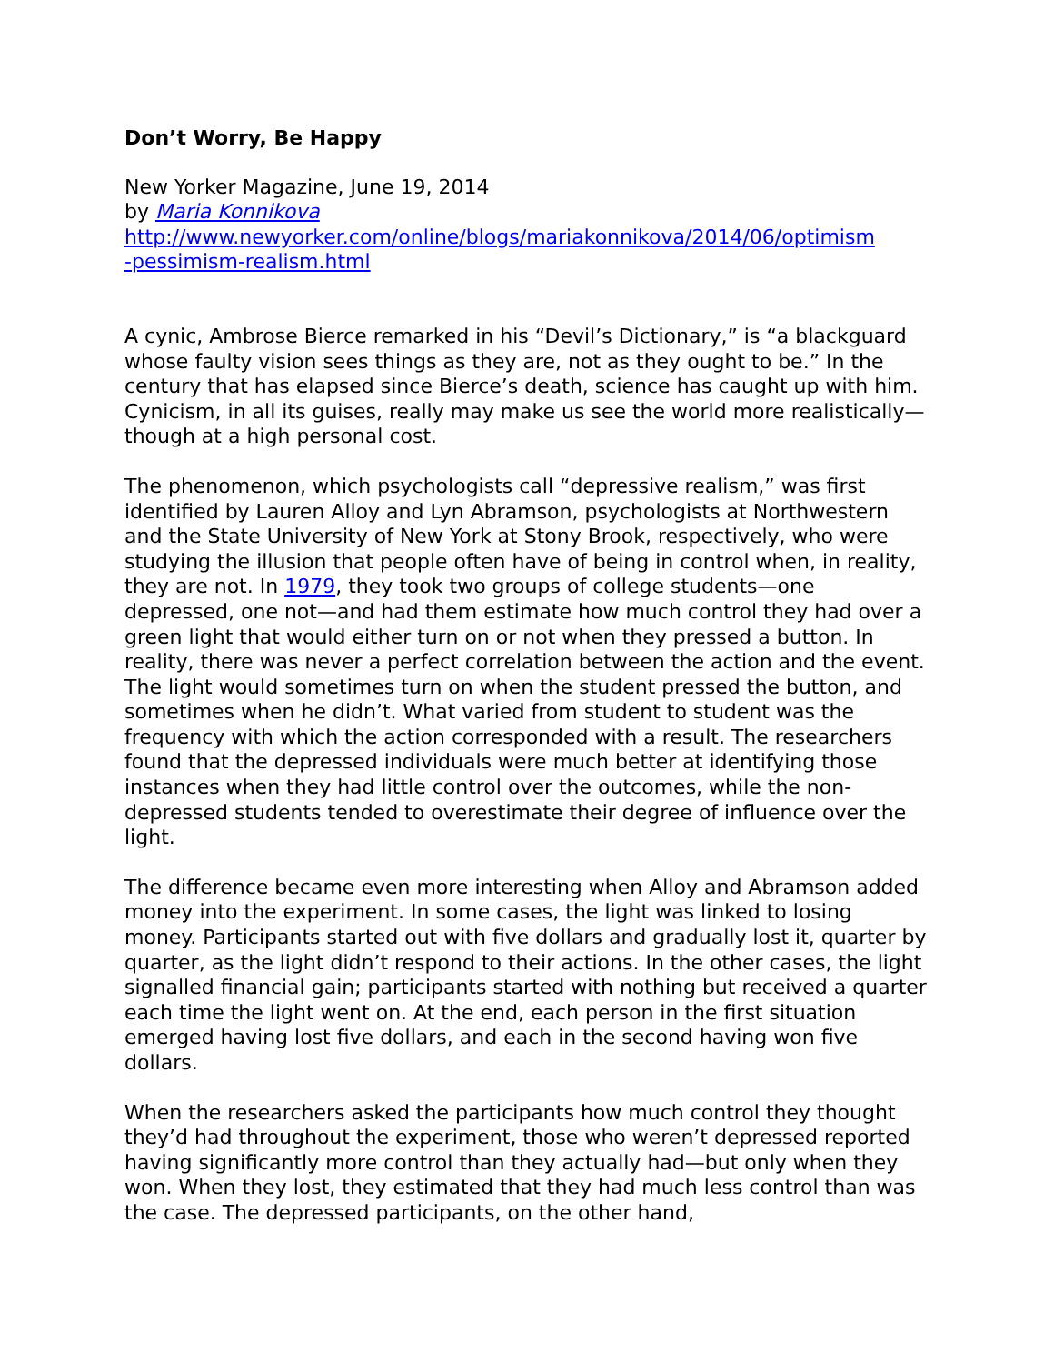Don’t Worry, Be Happy
New Yorker Magazine, June 19, 2014
by Maria Konnikova
http://www.newyorker.com/online/blogs/mariakonnikova/2014/06/optimism
-pessimism-realism.html
A cynic, Ambrose Bierce remarked in his “Devil’s Dictionary,” is “a blackguard whose faulty vision sees things as they are, not as they ought to be.” In the century that has elapsed since Bierce’s death, science has caught up with him. Cynicism, in all its guises, really may make us see the world more realistically—though at a high personal cost.
The phenomenon, which psychologists call “depressive realism,” was first identified by Lauren Alloy and Lyn Abramson, psychologists at Northwestern and the State University of New York at Stony Brook, respectively, who were studying the illusion that people often have of being in control when, in reality, they are not. In 1979, they took two groups of college students—one depressed, one not—and had them estimate how much control they had over a green light that would either turn on or not when they pressed a button. In reality, there was never a perfect correlation between the action and the event. The light would sometimes turn on when the student pressed the button, and sometimes when he didn’t. What varied from student to student was the frequency with which the action corresponded with a result. The researchers found that the depressed individuals were much better at identifying those instances when they had little control over the outcomes, while the non-depressed students tended to overestimate their degree of influence over the light.
The difference became even more interesting when Alloy and Abramson added money into the experiment. In some cases, the light was linked to losing money. Participants started out with five dollars and gradually lost it, quarter by quarter, as the light didn’t respond to their actions. In the other cases, the light signalled financial gain; participants started with nothing but received a quarter each time the light went on. At the end, each person in the first situation emerged having lost five dollars, and each in the second having won five dollars.
When the researchers asked the participants how much control they thought they’d had throughout the experiment, those who weren’t depressed reported having significantly more control than they actually had—but only when they won. When they lost, they estimated that they had much less control than was the case. The depressed participants, on the other hand,